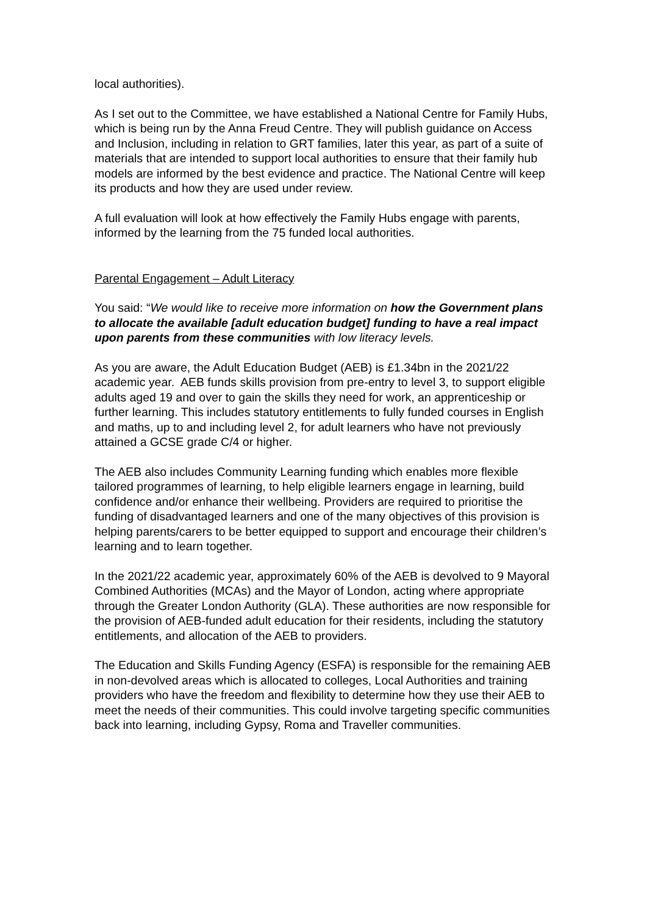local authorities).
As I set out to the Committee, we have established a National Centre for Family Hubs, which is being run by the Anna Freud Centre. They will publish guidance on Access and Inclusion, including in relation to GRT families, later this year, as part of a suite of materials that are intended to support local authorities to ensure that their family hub models are informed by the best evidence and practice. The National Centre will keep its products and how they are used under review.
A full evaluation will look at how effectively the Family Hubs engage with parents, informed by the learning from the 75 funded local authorities.
Parental Engagement – Adult Literacy
You said: “We would like to receive more information on how the Government plans to allocate the available [adult education budget] funding to have a real impact upon parents from these communities with low literacy levels.
As you are aware, the Adult Education Budget (AEB) is £1.34bn in the 2021/22 academic year. AEB funds skills provision from pre-entry to level 3, to support eligible adults aged 19 and over to gain the skills they need for work, an apprenticeship or further learning. This includes statutory entitlements to fully funded courses in English and maths, up to and including level 2, for adult learners who have not previously attained a GCSE grade C/4 or higher.
The AEB also includes Community Learning funding which enables more flexible tailored programmes of learning, to help eligible learners engage in learning, build confidence and/or enhance their wellbeing. Providers are required to prioritise the funding of disadvantaged learners and one of the many objectives of this provision is helping parents/carers to be better equipped to support and encourage their children’s learning and to learn together.
In the 2021/22 academic year, approximately 60% of the AEB is devolved to 9 Mayoral Combined Authorities (MCAs) and the Mayor of London, acting where appropriate through the Greater London Authority (GLA). These authorities are now responsible for the provision of AEB-funded adult education for their residents, including the statutory entitlements, and allocation of the AEB to providers.
The Education and Skills Funding Agency (ESFA) is responsible for the remaining AEB in non-devolved areas which is allocated to colleges, Local Authorities and training providers who have the freedom and flexibility to determine how they use their AEB to meet the needs of their communities. This could involve targeting specific communities back into learning, including Gypsy, Roma and Traveller communities.